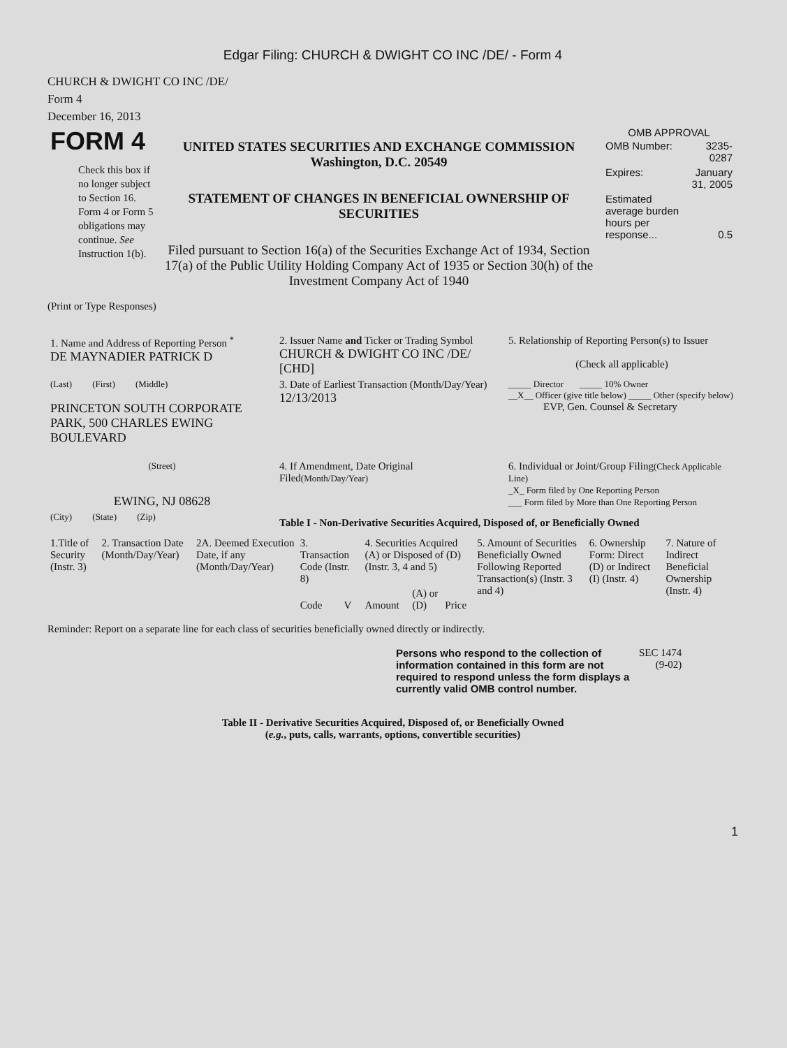Edgar Filing: CHURCH & DWIGHT CO INC /DE/ - Form 4
CHURCH & DWIGHT CO INC /DE/
Form 4
December 16, 2013
| FORM 4 Check this box if no longer subject to Section 16. Form 4 or Form 5 obligations may continue. See Instruction 1(b). | UNITED STATES SECURITIES AND EXCHANGE COMMISSION Washington, D.C. 20549 STATEMENT OF CHANGES IN BENEFICIAL OWNERSHIP OF SECURITIES Filed pursuant to Section 16(a) of the Securities Exchange Act of 1934, Section 17(a) of the Public Utility Holding Company Act of 1935 or Section 30(h) of the Investment Company Act of 1940 | OMB APPROVAL / OMB Number: / 3235-0287 / / Expires: / January 31, 2005 / / Estimated average burden hours per response... / 0.5 / |
(Print or Type Responses)
| 1. Name and Address of Reporting Person <sup>*</sup> DE MAYNADIER PATRICK D | 2. Issuer Name and Ticker or Trading Symbol CHURCH & DWIGHT CO INC /DE/ [CHD] | 5. Relationship of Reporting Person(s) to Issuer (Check all applicable) |
| (Last) (First) (Middle) PRINCETON SOUTH CORPORATE PARK, 500 CHARLES EWING BOULEVARD | 3. Date of Earliest Transaction (Month/Day/Year) 12/13/2013 | _____ Director _____ 10% Owner __X__ Officer (give title below) _____ Other (specify below) EVP, Gen. Counsel & Secretary |
| (Street) EWING, NJ 08628 | 4. If Amendment, Date Original Filed (Month/Day/Year) | 6. Individual or Joint/Group Filing (Check Applicable Line) _X_ Form filed by One Reporting Person ___ Form filed by More than One Reporting Person |
| (City) (State) (Zip) | Table I - Non-Derivative Securities Acquired, Disposed of, or Beneficially Owned | |
| 1.Title of Security (Instr. 3) | 2. Transaction Date (Month/Day/Year) | 2A. Deemed Execution Date, if any (Month/Day/Year) | 3. Transaction Code (Instr. 8) | | 4. Securities Acquired (A) or Disposed of (D) (Instr. 3, 4 and 5) | | | 5. Amount of Securities Beneficially Owned Following Reported Transaction(s) (Instr. 3 and 4) | 6. Ownership Form: Direct (D) or Indirect (I) (Instr. 4) | 7. Nature of Indirect Beneficial Ownership (Instr. 4) |
| --- | --- | --- | --- | --- | --- | --- | --- | --- | --- | --- |
| | | | Code | V | Amount | (A) or (D) | Price | | | |
Reminder: Report on a separate line for each class of securities beneficially owned directly or indirectly.
| Persons who respond to the collection of information contained in this form are not required to respond unless the form displays a currently valid OMB control number. | SEC 1474 (9-02) |
Table II - Derivative Securities Acquired, Disposed of, or Beneficially Owned
(e.g., puts, calls, warrants, options, convertible securities)
1